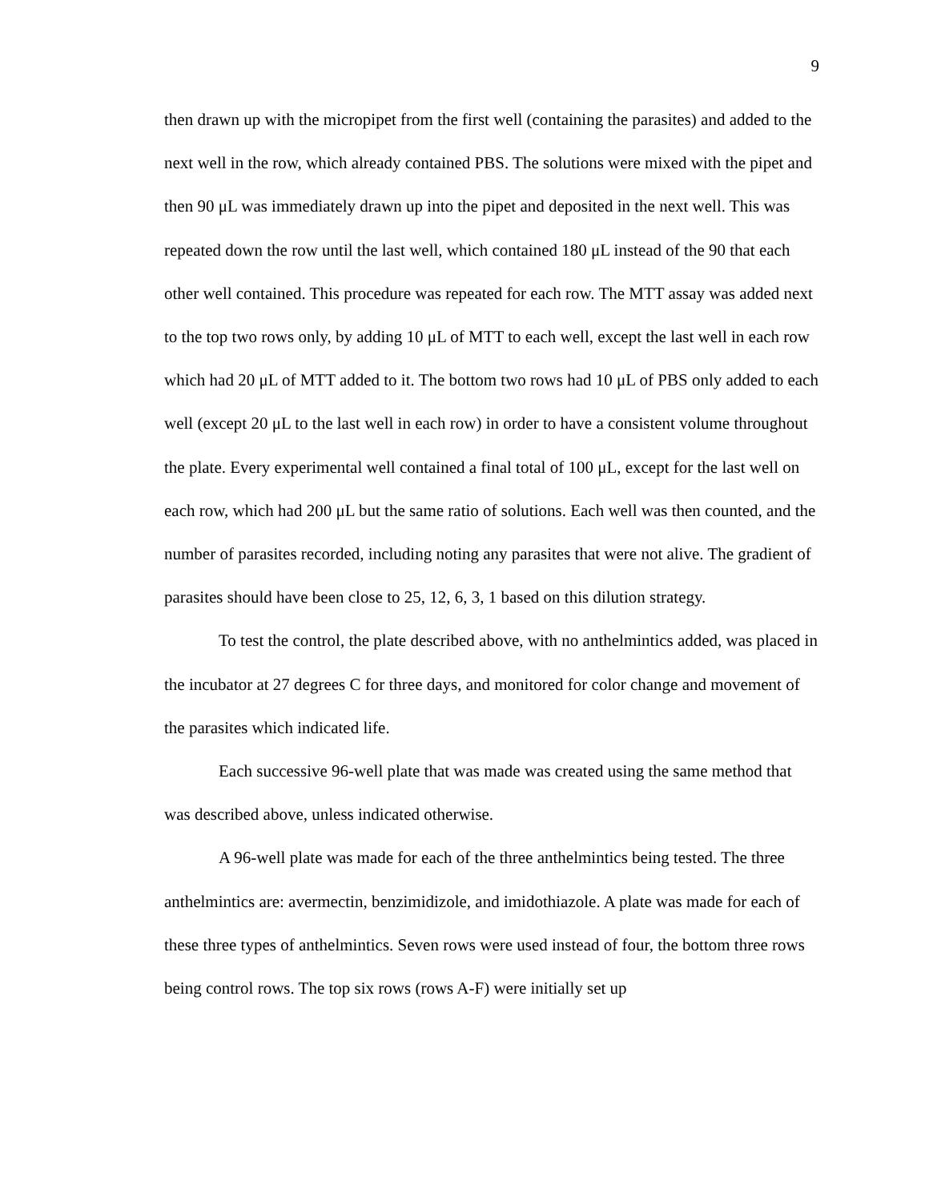9
then drawn up with the micropipet from the first well (containing the parasites) and added to the next well in the row, which already contained PBS. The solutions were mixed with the pipet and then 90 μL was immediately drawn up into the pipet and deposited in the next well. This was repeated down the row until the last well, which contained 180 μL instead of the 90 that each other well contained. This procedure was repeated for each row. The MTT assay was added next to the top two rows only, by adding 10 μL of MTT to each well, except the last well in each row which had 20 μL of MTT added to it. The bottom two rows had 10 μL of PBS only added to each well (except 20 μL to the last well in each row) in order to have a consistent volume throughout the plate. Every experimental well contained a final total of 100 μL, except for the last well on each row, which had 200 μL but the same ratio of solutions. Each well was then counted, and the number of parasites recorded, including noting any parasites that were not alive. The gradient of parasites should have been close to 25, 12, 6, 3, 1 based on this dilution strategy.
To test the control, the plate described above, with no anthelmintics added, was placed in the incubator at 27 degrees C for three days, and monitored for color change and movement of the parasites which indicated life.
Each successive 96-well plate that was made was created using the same method that was described above, unless indicated otherwise.
A 96-well plate was made for each of the three anthelmintics being tested. The three anthelmintics are: avermectin, benzimidizole, and imidothiazole. A plate was made for each of these three types of anthelmintics. Seven rows were used instead of four, the bottom three rows being control rows. The top six rows (rows A-F) were initially set up